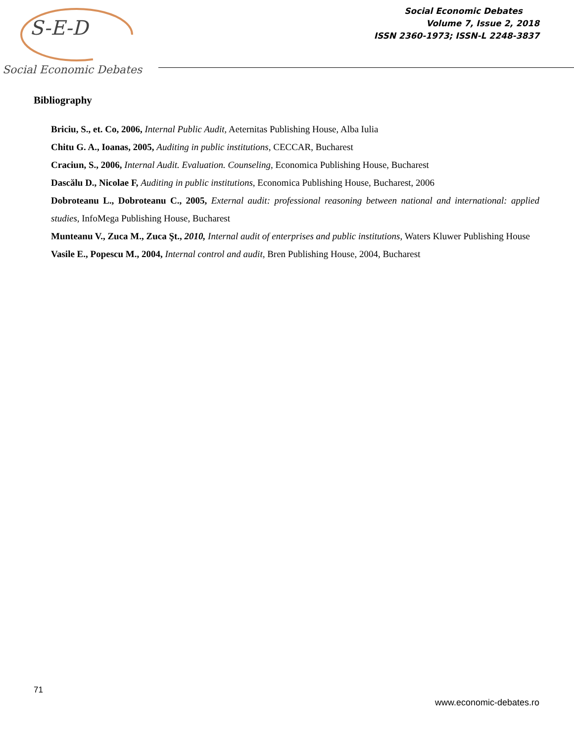S-E-D
Social Economic Debates
Social Economic Debates
Volume 7, Issue 2, 2018
ISSN 2360-1973; ISSN-L 2248-3837
Bibliography
Briciu, S., et. Co, 2006, Internal Public Audit, Aeternitas Publishing House, Alba Iulia
Chitu G. A., Ioanas, 2005, Auditing in public institutions, CECCAR, Bucharest
Craciun, S., 2006, Internal Audit. Evaluation. Counseling, Economica Publishing House, Bucharest
Dascălu D., Nicolae F, Auditing in public institutions, Economica Publishing House, Bucharest, 2006
Dobroteanu L., Dobroteanu C., 2005, External audit: professional reasoning between national and international: applied studies, InfoMega Publishing House, Bucharest
Munteanu V., Zuca M., Zuca Şt., 2010, Internal audit of enterprises and public institutions, Waters Kluwer Publishing House
Vasile E., Popescu M., 2004, Internal control and audit, Bren Publishing House, 2004, Bucharest
71
www.economic-debates.ro